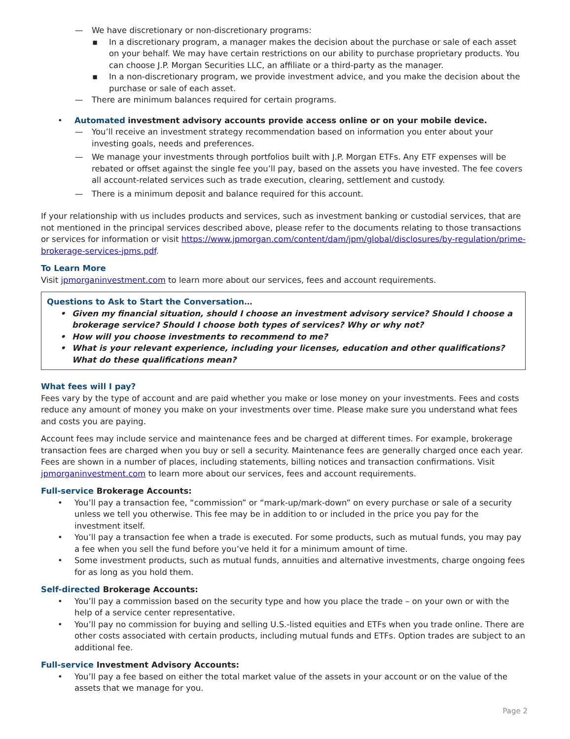— We have discretionary or non-discretionary programs:
▪ In a discretionary program, a manager makes the decision about the purchase or sale of each asset on your behalf. We may have certain restrictions on our ability to purchase proprietary products. You can choose J.P. Morgan Securities LLC, an affiliate or a third-party as the manager.
▪ In a non-discretionary program, we provide investment advice, and you make the decision about the purchase or sale of each asset.
— There are minimum balances required for certain programs.
• Automated investment advisory accounts provide access online or on your mobile device.
— You’ll receive an investment strategy recommendation based on information you enter about your investing goals, needs and preferences.
— We manage your investments through portfolios built with J.P. Morgan ETFs. Any ETF expenses will be rebated or offset against the single fee you’ll pay, based on the assets you have invested. The fee covers all account-related services such as trade execution, clearing, settlement and custody.
— There is a minimum deposit and balance required for this account.
If your relationship with us includes products and services, such as investment banking or custodial services, that are not mentioned in the principal services described above, please refer to the documents relating to those transactions or services for information or visit https://www.jpmorgan.com/content/dam/jpm/global/disclosures/by-regulation/prime-brokerage-services-jpms.pdf.
To Learn More
Visit jpmorganinvestment.com to learn more about our services, fees and account requirements.
Questions to Ask to Start the Conversation…
• Given my financial situation, should I choose an investment advisory service? Should I choose a brokerage service? Should I choose both types of services? Why or why not?
• How will you choose investments to recommend to me?
• What is your relevant experience, including your licenses, education and other qualifications? What do these qualifications mean?
What fees will I pay?
Fees vary by the type of account and are paid whether you make or lose money on your investments. Fees and costs reduce any amount of money you make on your investments over time. Please make sure you understand what fees and costs you are paying.
Account fees may include service and maintenance fees and be charged at different times. For example, brokerage transaction fees are charged when you buy or sell a security. Maintenance fees are generally charged once each year. Fees are shown in a number of places, including statements, billing notices and transaction confirmations. Visit jpmorganinvestment.com to learn more about our services, fees and account requirements.
Full-service Brokerage Accounts:
• You’ll pay a transaction fee, “commission” or “mark-up/mark-down” on every purchase or sale of a security unless we tell you otherwise. This fee may be in addition to or included in the price you pay for the investment itself.
• You’ll pay a transaction fee when a trade is executed. For some products, such as mutual funds, you may pay a fee when you sell the fund before you’ve held it for a minimum amount of time.
• Some investment products, such as mutual funds, annuities and alternative investments, charge ongoing fees for as long as you hold them.
Self-directed Brokerage Accounts:
• You’ll pay a commission based on the security type and how you place the trade – on your own or with the help of a service center representative.
• You’ll pay no commission for buying and selling U.S.-listed equities and ETFs when you trade online. There are other costs associated with certain products, including mutual funds and ETFs. Option trades are subject to an additional fee.
Full-service Investment Advisory Accounts:
• You’ll pay a fee based on either the total market value of the assets in your account or on the value of the assets that we manage for you.
Page 2